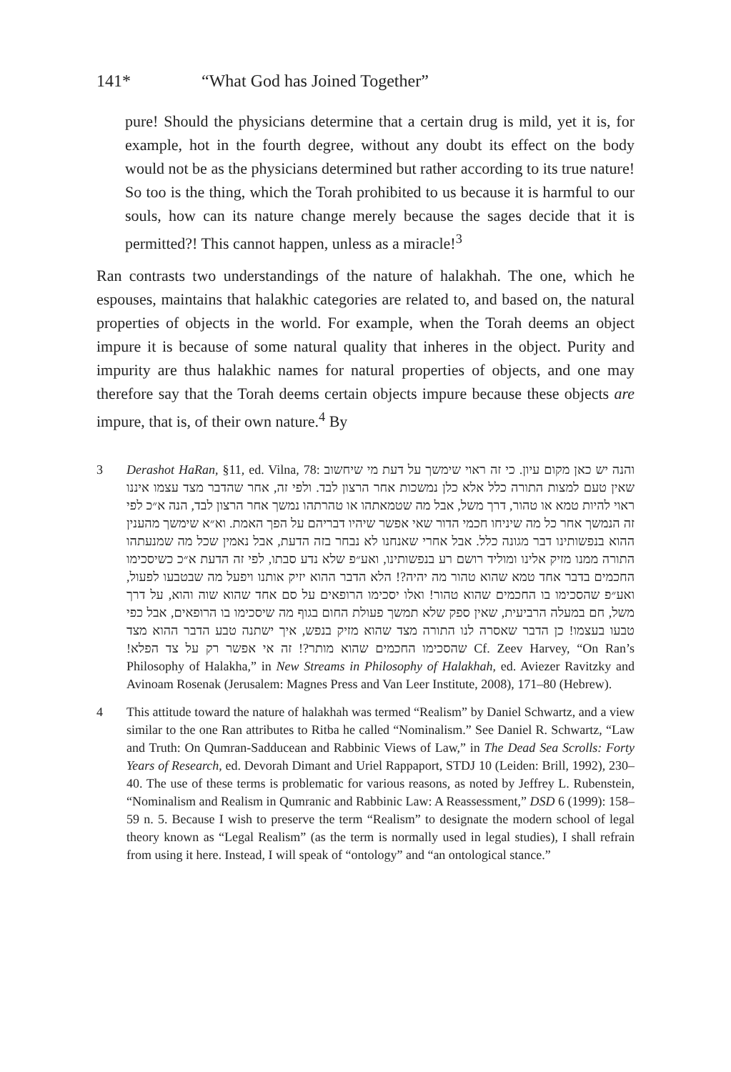141* “What God has Joined Together”
pure! Should the physicians determine that a certain drug is mild, yet it is, for example, hot in the fourth degree, without any doubt its effect on the body would not be as the physicians determined but rather according to its true nature! So too is the thing, which the Torah prohibited to us because it is harmful to our souls, how can its nature change merely because the sages decide that it is permitted?! This cannot happen, unless as a miracle!<sup>3</sup>
Ran contrasts two understandings of the nature of halakhah. The one, which he espouses, maintains that halakhic categories are related to, and based on, the natural properties of objects in the world. For example, when the Torah deems an object impure it is because of some natural quality that inheres in the object. Purity and impurity are thus halakhic names for natural properties of objects, and one may therefore say that the Torah deems certain objects impure because these objects are impure, that is, of their own nature.<sup>4</sup> By
3 Derashot HaRan, §11, ed. Vilna, 78: והנה יש כאן מקום עיון. כי זה ראוי שימשך על דעת מי שיחשוב שאין טעם למצות התורה כלל אלא כלן נמשכות אחר הרצון לבד. ולפי זה, אחר שהדבר מצד עצמו איננו ראוי להיות טמא או טהור, דרך משל, אבל מה שטמאתהו או טהרתהו נמשך אחר הרצון לבד, הנה א״כ לפי זה הנמשך אחר כל מה שיניחו חכמי הדור שאי אפשר שיהיו דבריהם על הפך האמת. וא״א שימשך מהענין ההוא בנפשותינו דבר מגונה כלל. אבל אחרי שאנחנו לא נבחר בזה הדעת, אבל נאמין שכל מה שמנעתהו התורה ממנו מזיק אלינו ומוליד רושם רע בנפשותינו, ואע״פ שלא נדע סבתו, לפי זה הדעת א״כ כשיסכימו החכמים בדבר אחד טמא שהוא טהור מה יהיה?! הלא הדבר ההוא יזיק אותנו ויפעל מה שבטבעו לפעול, ואע״פ שהסכימו בו החכמים שהוא טהור! ואלו יסכימו הרופאים על סם אחד שהוא שוה והוא, על דרך משל, חם במעלה הרביעית, שאין ספק שלא תמשך פעולת החום בגוף מה שיסכימו בו הרופאים, אבל כפי טבעו בעצמו! כן הדבר שאסרה לנו התורה מצד שהוא מזיק בנפש, איך ישתנה טבע הדבר ההוא מצד שהסכימו החכמים שהוא מותר?! זה אי אפשר רק על צד הפלא! Cf. Zeev Harvey, “On Ran’s Philosophy of Halakha,” in New Streams in Philosophy of Halakhah, ed. Aviezer Ravitzky and Avinoam Rosenak (Jerusalem: Magnes Press and Van Leer Institute, 2008), 171–80 (Hebrew).
4 This attitude toward the nature of halakhah was termed “Realism” by Daniel Schwartz, and a view similar to the one Ran attributes to Ritba he called “Nominalism.” See Daniel R. Schwartz, “Law and Truth: On Qumran-Sadducean and Rabbinic Views of Law,” in The Dead Sea Scrolls: Forty Years of Research, ed. Devorah Dimant and Uriel Rappaport, STDJ 10 (Leiden: Brill, 1992), 230–40. The use of these terms is problematic for various reasons, as noted by Jeffrey L. Rubenstein, “Nominalism and Realism in Qumranic and Rabbinic Law: A Reassessment,” DSD 6 (1999): 158–59 n. 5. Because I wish to preserve the term “Realism” to designate the modern school of legal theory known as “Legal Realism” (as the term is normally used in legal studies), I shall refrain from using it here. Instead, I will speak of “ontology” and “an ontological stance.”